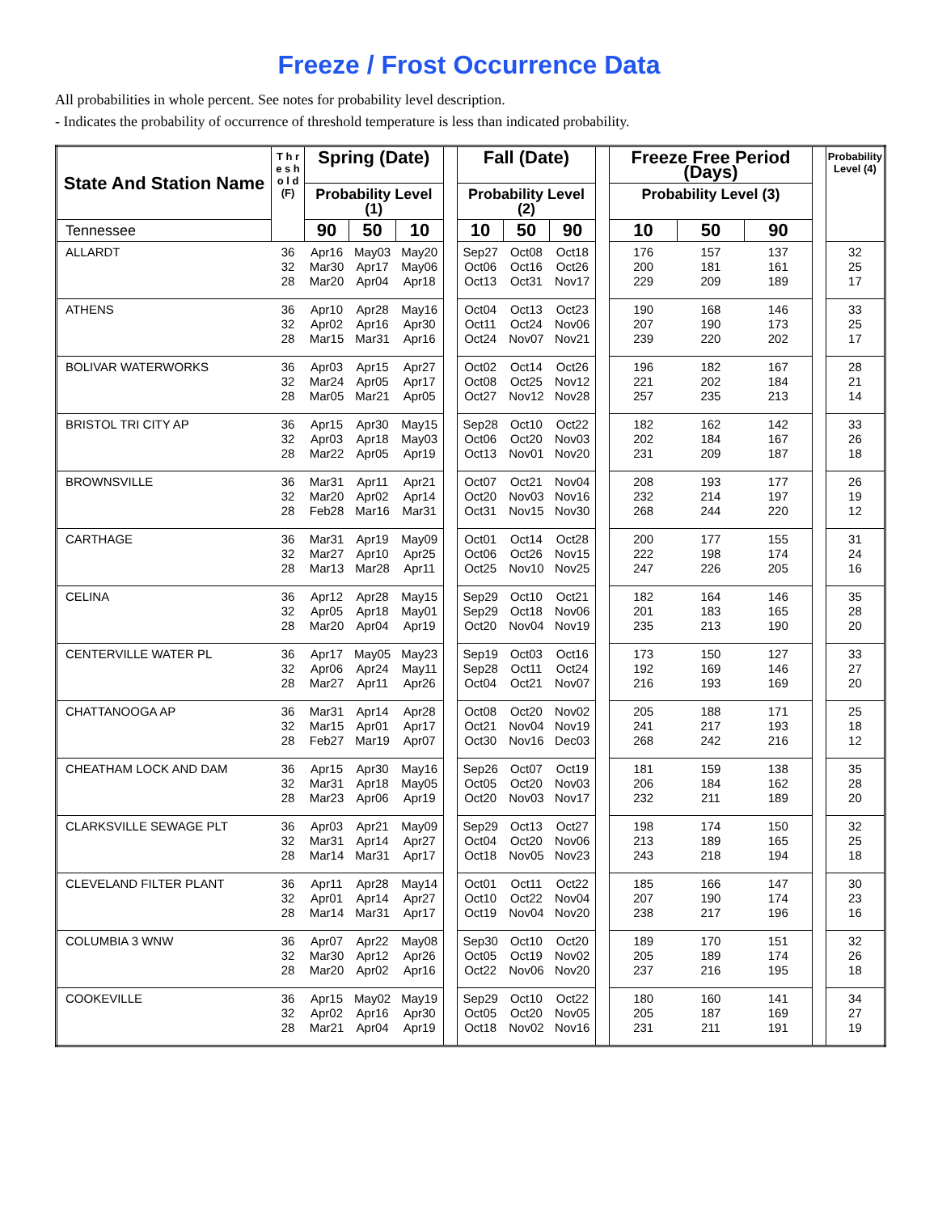Freeze / Frost Occurrence Data
All probabilities in whole percent. See notes for probability level description.
- Indicates the probability of occurrence of threshold temperature is less than indicated probability.
| State And Station Name | T h r e s h o l d (F) | Spring (Date) | | | | Fall (Date) | | | | Freeze Free Period (Days) | | | | Probability Level (4) |
| | | Probability Level (1) | | | | Probability Level (2) | | | | Probability Level (3) | | | | |
| Tennessee | | 90 | 50 | 10 | | 10 | 50 | 90 | | 10 | 50 | 90 | | |
| ALLARDT | 36 32 28 | Apr16 Mar30 Mar20 | May03 Apr17 Apr04 | May20 May06 Apr18 | | Sep27 Oct06 Oct13 | Oct08 Oct16 Oct31 | Oct18 Oct26 Nov17 | | 176 200 229 | 157 181 209 | 137 161 189 | | 32 25 17 |
| ATHENS | 36 32 28 | Apr10 Apr02 Mar15 | Apr28 Apr16 Mar31 | May16 Apr30 Apr16 | | Oct04 Oct11 Oct24 | Oct13 Oct24 Nov07 | Oct23 Nov06 Nov21 | | 190 207 239 | 168 190 220 | 146 173 202 | | 33 25 17 |
| BOLIVAR WATERWORKS | 36 32 28 | Apr03 Mar24 Mar05 | Apr15 Apr05 Mar21 | Apr27 Apr17 Apr05 | | Oct02 Oct08 Oct27 | Oct14 Oct25 Nov12 | Oct26 Nov12 Nov28 | | 196 221 257 | 182 202 235 | 167 184 213 | | 28 21 14 |
| BRISTOL TRI CITY AP | 36 32 28 | Apr15 Apr03 Mar22 | Apr30 Apr18 Apr05 | May15 May03 Apr19 | | Sep28 Oct06 Oct13 | Oct10 Oct20 Nov01 | Oct22 Nov03 Nov20 | | 182 202 231 | 162 184 209 | 142 167 187 | | 33 26 18 |
| BROWNSVILLE | 36 32 28 | Mar31 Mar20 Feb28 | Apr11 Apr02 Mar16 | Apr21 Apr14 Mar31 | | Oct07 Oct20 Oct31 | Oct21 Nov03 Nov15 | Nov04 Nov16 Nov30 | | 208 232 268 | 193 214 244 | 177 197 220 | | 26 19 12 |
| CARTHAGE | 36 32 28 | Mar31 Mar27 Mar13 | Apr19 Apr10 Mar28 | May09 Apr25 Apr11 | | Oct01 Oct06 Oct25 | Oct14 Oct26 Nov10 | Oct28 Nov15 Nov25 | | 200 222 247 | 177 198 226 | 155 174 205 | | 31 24 16 |
| CELINA | 36 32 28 | Apr12 Apr05 Mar20 | Apr28 Apr18 Apr04 | May15 May01 Apr19 | | Sep29 Sep29 Oct20 | Oct10 Oct18 Nov04 | Oct21 Nov06 Nov19 | | 182 201 235 | 164 183 213 | 146 165 190 | | 35 28 20 |
| CENTERVILLE WATER PL | 36 32 28 | Apr17 Apr06 Mar27 | May05 Apr24 Apr11 | May23 May11 Apr26 | | Sep19 Sep28 Oct04 | Oct03 Oct11 Oct21 | Oct16 Oct24 Nov07 | | 173 192 216 | 150 169 193 | 127 146 169 | | 33 27 20 |
| CHATTANOOGA AP | 36 32 28 | Mar31 Mar15 Feb27 | Apr14 Apr01 Mar19 | Apr28 Apr17 Apr07 | | Oct08 Oct21 Oct30 | Oct20 Nov04 Nov16 | Nov02 Nov19 Dec03 | | 205 241 268 | 188 217 242 | 171 193 216 | | 25 18 12 |
| CHEATHAM LOCK AND DAM | 36 32 28 | Apr15 Mar31 Mar23 | Apr30 Apr18 Apr06 | May16 May05 Apr19 | | Sep26 Oct05 Oct20 | Oct07 Oct20 Nov03 | Oct19 Nov03 Nov17 | | 181 206 232 | 159 184 211 | 138 162 189 | | 35 28 20 |
| CLARKSVILLE SEWAGE PLT | 36 32 28 | Apr03 Mar31 Mar14 | Apr21 Apr14 Mar31 | May09 Apr27 Apr17 | | Sep29 Oct04 Oct18 | Oct13 Oct20 Nov05 | Oct27 Nov06 Nov23 | | 198 213 243 | 174 189 218 | 150 165 194 | | 32 25 18 |
| CLEVELAND FILTER PLANT | 36 32 28 | Apr11 Apr01 Mar14 | Apr28 Apr14 Mar31 | May14 Apr27 Apr17 | | Oct01 Oct10 Oct19 | Oct11 Oct22 Nov04 | Oct22 Nov04 Nov20 | | 185 207 238 | 166 190 217 | 147 174 196 | | 30 23 16 |
| COLUMBIA 3 WNW | 36 32 28 | Apr07 Mar30 Mar20 | Apr22 Apr12 Apr02 | May08 Apr26 Apr16 | | Sep30 Oct05 Oct22 | Oct10 Oct19 Nov06 | Oct20 Nov02 Nov20 | | 189 205 237 | 170 189 216 | 151 174 195 | | 32 26 18 |
| COOKEVILLE | 36 32 28 | Apr15 Apr02 Mar21 | May02 Apr16 Apr04 | May19 Apr30 Apr19 | | Sep29 Oct05 Oct18 | Oct10 Oct20 Nov02 | Oct22 Nov05 Nov16 | | 180 205 231 | 160 187 211 | 141 169 191 | | 34 27 19 |